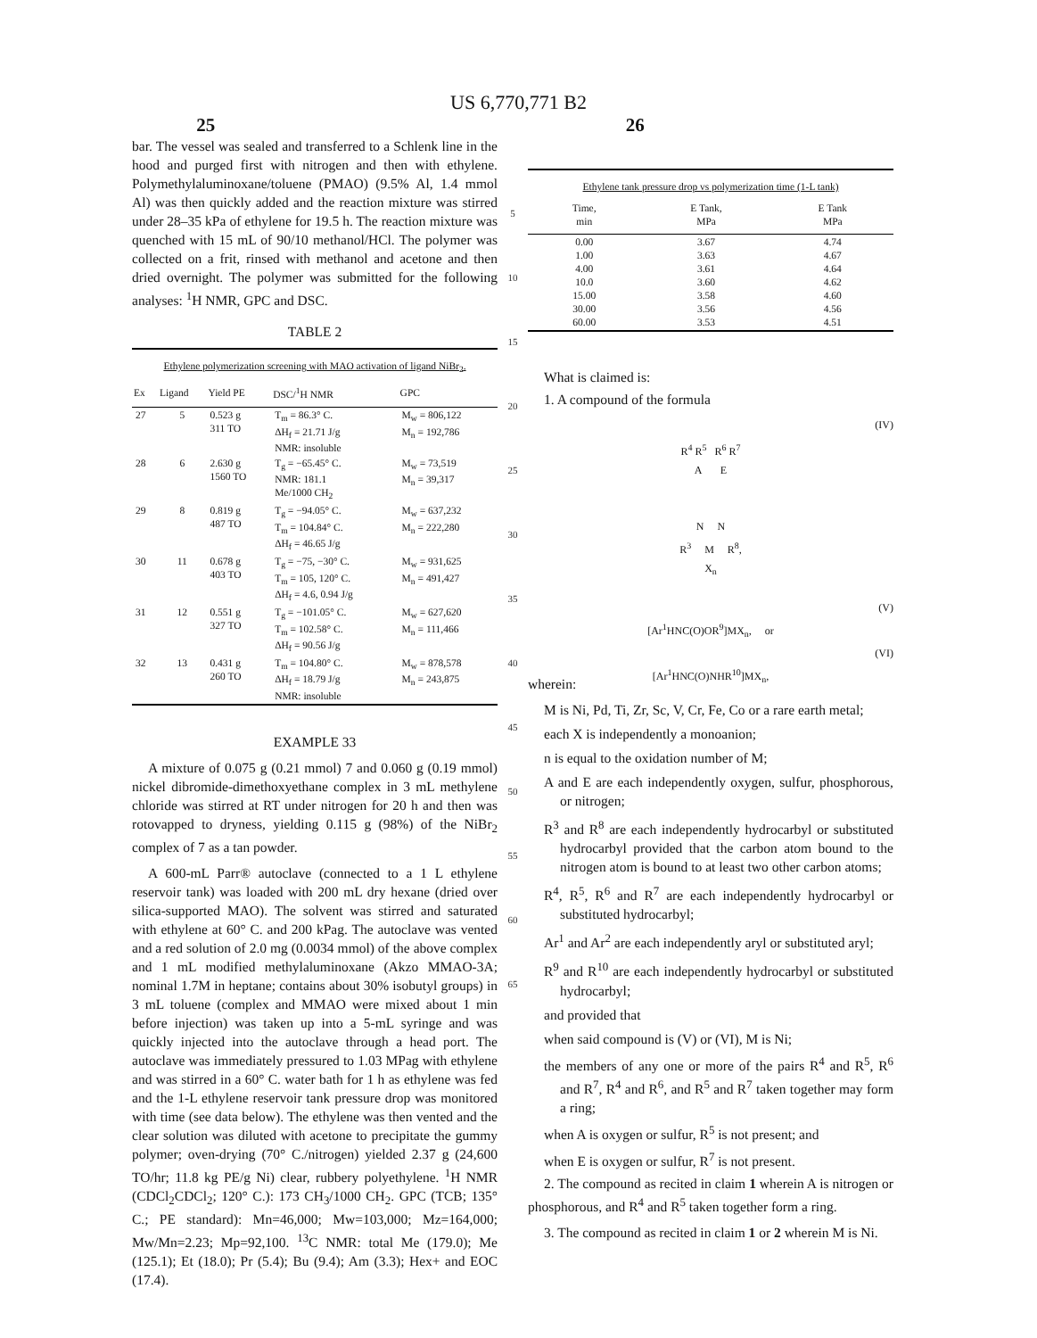US 6,770,771 B2
25 26
bar. The vessel was sealed and transferred to a Schlenk line in the hood and purged first with nitrogen and then with ethylene. Polymethylaluminoxane/toluene (PMAO) (9.5% Al, 1.4 mmol Al) was then quickly added and the reaction mixture was stirred under 28–35 kPa of ethylene for 19.5 h. The reaction mixture was quenched with 15 mL of 90/10 methanol/HCl. The polymer was collected on a frit, rinsed with methanol and acetone and then dried overnight. The polymer was submitted for the following analyses: <sup>1</sup>H NMR, GPC and DSC.
TABLE 2
Ethylene polymerization screening with MAO activation of ligand NiBr<sub>2</sub>.
| Ex | Ligand | Yield PE | DSC/<sup>1</sup>H NMR | GPC |
| --- | --- | --- | --- | --- |
| 27 | 5 | 0.523 g 311 TO | T<sub>m</sub> = 86.3° C. ΔH<sub>f</sub> = 21.71 J/g NMR: insoluble | M<sub>w</sub> = 806,122 M<sub>n</sub> = 192,786 |
| 28 | 6 | 2.630 g 1560 TO | T<sub>g</sub> = −65.45° C. NMR: 181.1 Me/1000 CH<sub>2</sub> | M<sub>w</sub> = 73,519 M<sub>n</sub> = 39,317 |
| 29 | 8 | 0.819 g 487 TO | T<sub>g</sub> = −94.05° C. T<sub>m</sub> = 104.84° C. ΔH<sub>f</sub> = 46.65 J/g | M<sub>w</sub> = 637,232 M<sub>n</sub> = 222,280 |
| 30 | 11 | 0.678 g 403 TO | T<sub>g</sub> = −75, −30° C. T<sub>m</sub> = 105, 120° C. ΔH<sub>f</sub> = 4.6, 0.94 J/g | M<sub>w</sub> = 931,625 M<sub>n</sub> = 491,427 |
| 31 | 12 | 0.551 g 327 TO | T<sub>g</sub> = −101.05° C. T<sub>m</sub> = 102.58° C. ΔH<sub>f</sub> = 90.56 J/g | M<sub>w</sub> = 627,620 M<sub>n</sub> = 111,466 |
| 32 | 13 | 0.431 g 260 TO | T<sub>m</sub> = 104.80° C. ΔH<sub>f</sub> = 18.79 J/g NMR: insoluble | M<sub>w</sub> = 878,578 M<sub>n</sub> = 243,875 |
EXAMPLE 33
A mixture of 0.075 g (0.21 mmol) 7 and 0.060 g (0.19 mmol) nickel dibromide-dimethoxyethane complex in 3 mL methylene chloride was stirred at RT under nitrogen for 20 h and then was rotovapped to dryness, yielding 0.115 g (98%) of the NiBr<sub>2</sub> complex of 7 as a tan powder.
A 600-mL Parr® autoclave (connected to a 1 L ethylene reservoir tank) was loaded with 200 mL dry hexane (dried over silica-supported MAO). The solvent was stirred and saturated with ethylene at 60° C. and 200 kPag. The autoclave was vented and a red solution of 2.0 mg (0.0034 mmol) of the above complex and 1 mL modified methylaluminoxane (Akzo MMAO-3A; nominal 1.7M in heptane; contains about 30% isobutyl groups) in 3 mL toluene (complex and MMAO were mixed about 1 min before injection) was taken up into a 5-mL syringe and was quickly injected into the autoclave through a head port. The autoclave was immediately pressured to 1.03 MPag with ethylene and was stirred in a 60° C. water bath for 1 h as ethylene was fed and the 1-L ethylene reservoir tank pressure drop was monitored with time (see data below). The ethylene was then vented and the clear solution was diluted with acetone to precipitate the gummy polymer; oven-drying (70° C./nitrogen) yielded 2.37 g (24,600 TO/hr; 11.8 kg PE/g Ni) clear, rubbery polyethylene. <sup>1</sup>H NMR (CDCl<sub>2</sub>CDCl<sub>2</sub>; 120° C.): 173 CH<sub>3</sub>/1000 CH<sub>2</sub>. GPC (TCB; 135° C.; PE standard): Mn=46,000; Mw=103,000; Mz=164,000; Mw/Mn=2.23; Mp=92,100. <sup>13</sup>C NMR: total Me (179.0); Me (125.1); Et (18.0); Pr (5.4); Bu (9.4); Am (3.3); Hex+ and EOC (17.4).
5
10
15
20
25
30
35
40
45
50
55
60
65
Ethylene tank pressure drop vs polymerization time (1-L tank)
| Time, min | E Tank, MPa | E Tank MPa |
| --- | --- | --- |
| 0.00 1.00 4.00 10.0 15.00 30.00 60.00 | 3.67 3.63 3.61 3.60 3.58 3.56 3.53 | 4.74 4.67 4.64 4.62 4.60 4.56 4.51 |
What is claimed is:
1. A compound of the formula
(IV)
R<sup>4</sup> R<sup>5</sup> R<sup>6</sup> R<sup>7</sup>
A E
N N
R<sup>3</sup> M R<sup>8</sup>,
X<sub>n</sub>
(V)
[Ar<sup>1</sup>HNC(O)OR<sup>9</sup>]MX<sub>n</sub>, or
(VI)
[Ar<sup>1</sup>HNC(O)NHR<sup>10</sup>]MX<sub>n</sub>,
wherein:
M is Ni, Pd, Ti, Zr, Sc, V, Cr, Fe, Co or a rare earth metal;
each X is independently a monoanion;
n is equal to the oxidation number of M;
A and E are each independently oxygen, sulfur, phosphorous, or nitrogen;
R<sup>3</sup> and R<sup>8</sup> are each independently hydrocarbyl or substituted hydrocarbyl provided that the carbon atom bound to the nitrogen atom is bound to at least two other carbon atoms;
R<sup>4</sup>, R<sup>5</sup>, R<sup>6</sup> and R<sup>7</sup> are each independently hydrocarbyl or substituted hydrocarbyl;
Ar<sup>1</sup> and Ar<sup>2</sup> are each independently aryl or substituted aryl;
R<sup>9</sup> and R<sup>10</sup> are each independently hydrocarbyl or substituted hydrocarbyl;
and provided that
when said compound is (V) or (VI), M is Ni;
the members of any one or more of the pairs R<sup>4</sup> and R<sup>5</sup>, R<sup>6</sup> and R<sup>7</sup>, R<sup>4</sup> and R<sup>6</sup>, and R<sup>5</sup> and R<sup>7</sup> taken together may form a ring;
when A is oxygen or sulfur, R<sup>5</sup> is not present; and
when E is oxygen or sulfur, R<sup>7</sup> is not present.
2. The compound as recited in claim 1 wherein A is nitrogen or phosphorous, and R<sup>4</sup> and R<sup>5</sup> taken together form a ring.
3. The compound as recited in claim 1 or 2 wherein M is Ni.